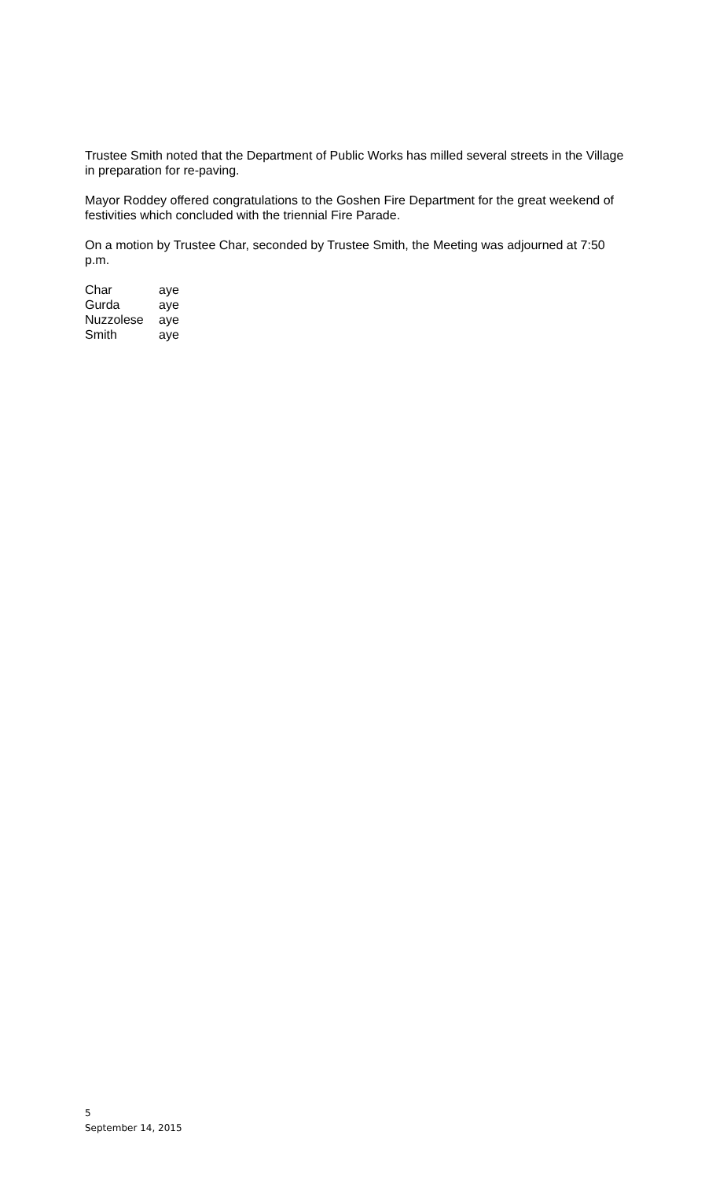Trustee Smith noted that the Department of Public Works has milled several streets in the Village in preparation for re-paving.
Mayor Roddey offered congratulations to the Goshen Fire Department for the great weekend of festivities which concluded with the triennial Fire Parade.
On a motion by Trustee Char, seconded by Trustee Smith, the Meeting was adjourned at 7:50 p.m.
| Char | aye |
| Gurda | aye |
| Nuzzolese | aye |
| Smith | aye |
5
September 14, 2015